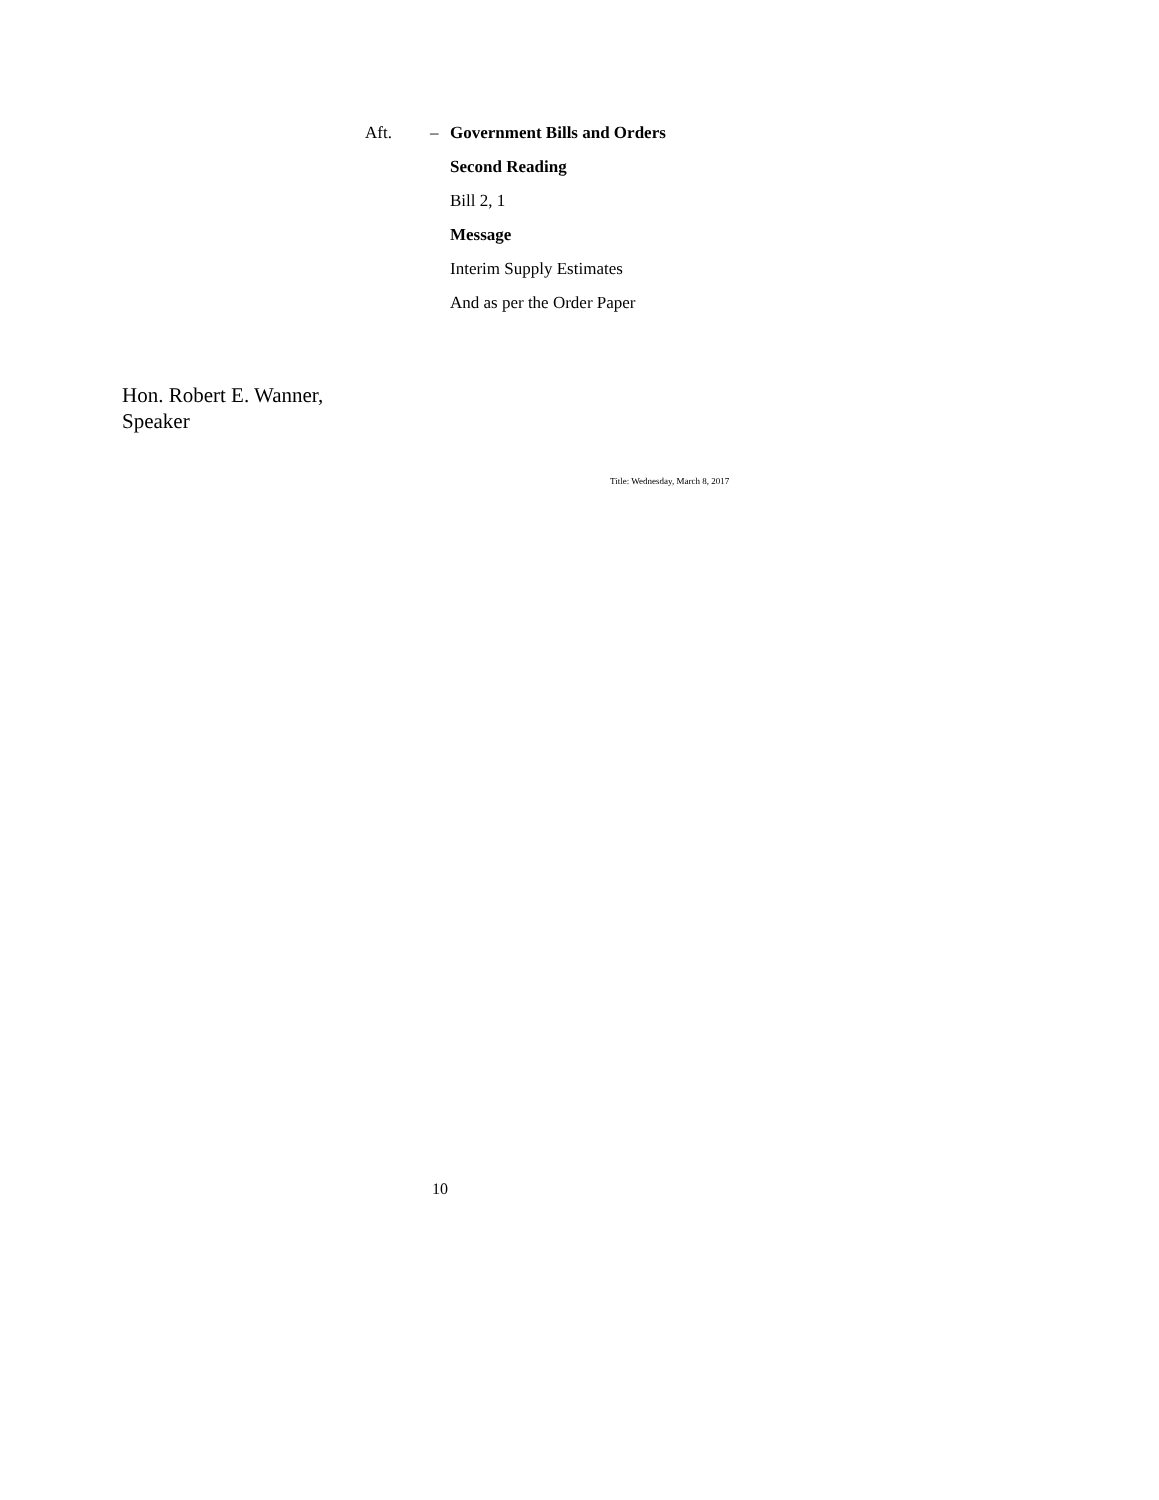Aft. – Government Bills and Orders
Second Reading
Bill 2, 1
Message
Interim Supply Estimates
And as per the Order Paper
Hon. Robert E. Wanner,
Speaker
Title: Wednesday, March 8, 2017
10